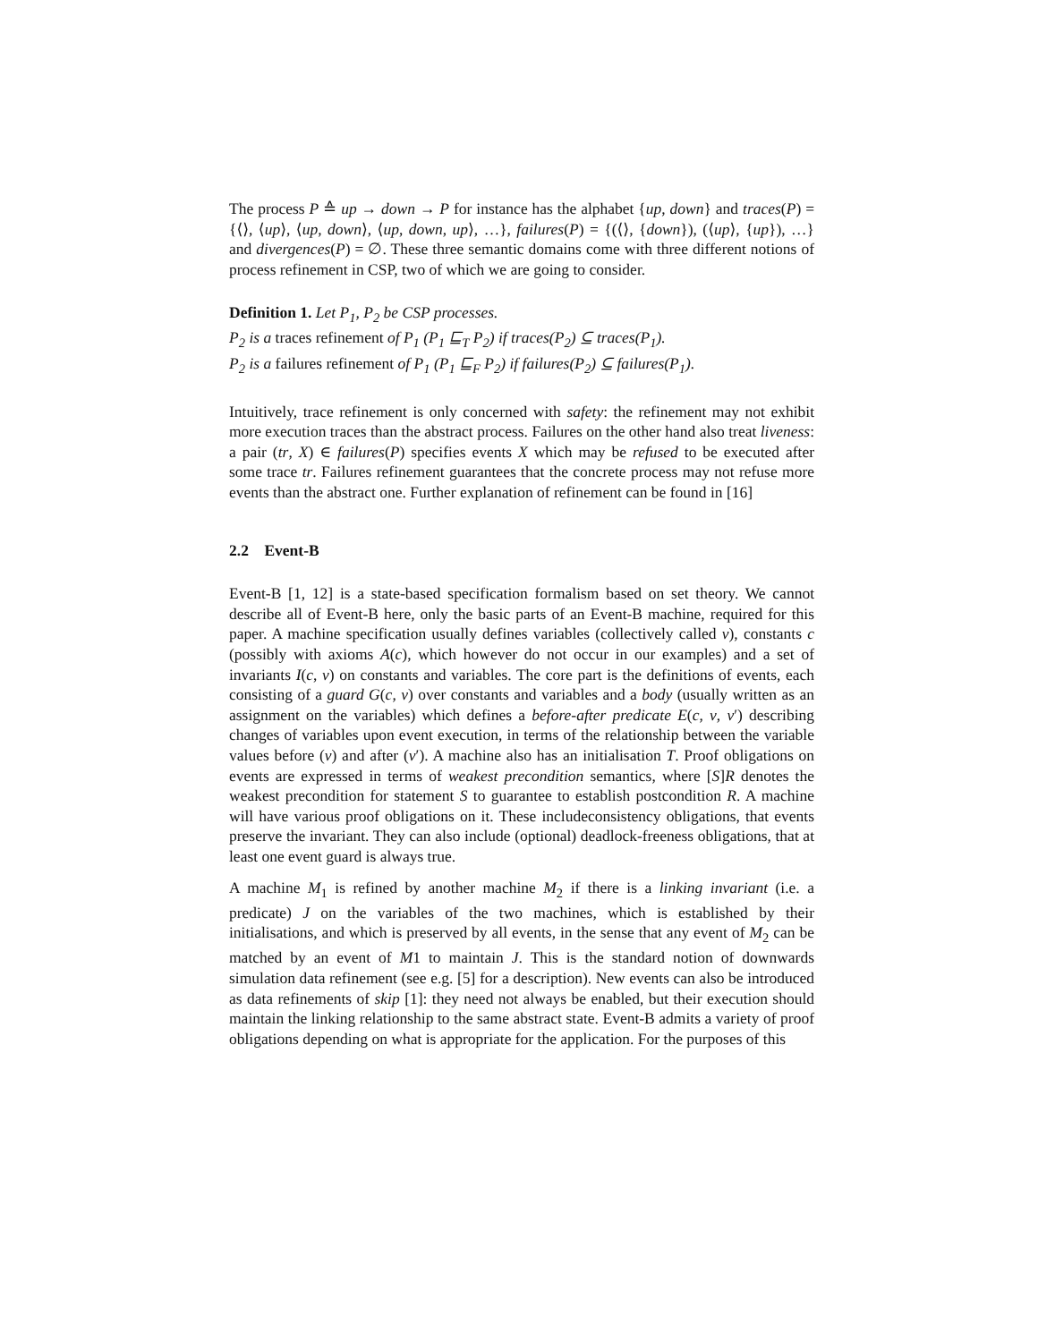The process P ≙ up → down → P for instance has the alphabet {up, down} and traces(P) = {⟨⟩, ⟨up⟩, ⟨up, down⟩, ⟨up, down, up⟩, …}, failures(P) = {(⟨⟩, {down}), (⟨up⟩, {up}), …} and divergences(P) = ∅. These three semantic domains come with three different notions of process refinement in CSP, two of which we are going to consider.
Definition 1. Let P<sub>1</sub>, P<sub>2</sub> be CSP processes.
P<sub>2</sub> is a traces refinement of P<sub>1</sub> (P<sub>1</sub> ⊑<sub>T</sub> P<sub>2</sub>) if traces(P<sub>2</sub>) ⊆ traces(P<sub>1</sub>).
P<sub>2</sub> is a failures refinement of P<sub>1</sub> (P<sub>1</sub> ⊑<sub>F</sub> P<sub>2</sub>) if failures(P<sub>2</sub>) ⊆ failures(P<sub>1</sub>).
Intuitively, trace refinement is only concerned with safety: the refinement may not exhibit more execution traces than the abstract process. Failures on the other hand also treat liveness: a pair (tr, X) ∈ failures(P) specifies events X which may be refused to be executed after some trace tr. Failures refinement guarantees that the concrete process may not refuse more events than the abstract one. Further explanation of refinement can be found in [16]
2.2 Event-B
Event-B [1, 12] is a state-based specification formalism based on set theory. We cannot describe all of Event-B here, only the basic parts of an Event-B machine, required for this paper. A machine specification usually defines variables (collectively called v), constants c (possibly with axioms A(c), which however do not occur in our examples) and a set of invariants I(c, v) on constants and variables. The core part is the definitions of events, each consisting of a guard G(c, v) over constants and variables and a body (usually written as an assignment on the variables) which defines a before-after predicate E(c, v, v′) describing changes of variables upon event execution, in terms of the relationship between the variable values before (v) and after (v′). A machine also has an initialisation T. Proof obligations on events are expressed in terms of weakest precondition semantics, where [S]R denotes the weakest precondition for statement S to guarantee to establish postcondition R. A machine will have various proof obligations on it. These includeconsistency obligations, that events preserve the invariant. They can also include (optional) deadlock-freeness obligations, that at least one event guard is always true.
A machine M<sub>1</sub> is refined by another machine M<sub>2</sub> if there is a linking invariant (i.e. a predicate) J on the variables of the two machines, which is established by their initialisations, and which is preserved by all events, in the sense that any event of M<sub>2</sub> can be matched by an event of M1 to maintain J. This is the standard notion of downwards simulation data refinement (see e.g. [5] for a description). New events can also be introduced as data refinements of skip [1]: they need not always be enabled, but their execution should maintain the linking relationship to the same abstract state. Event-B admits a variety of proof obligations depending on what is appropriate for the application. For the purposes of this